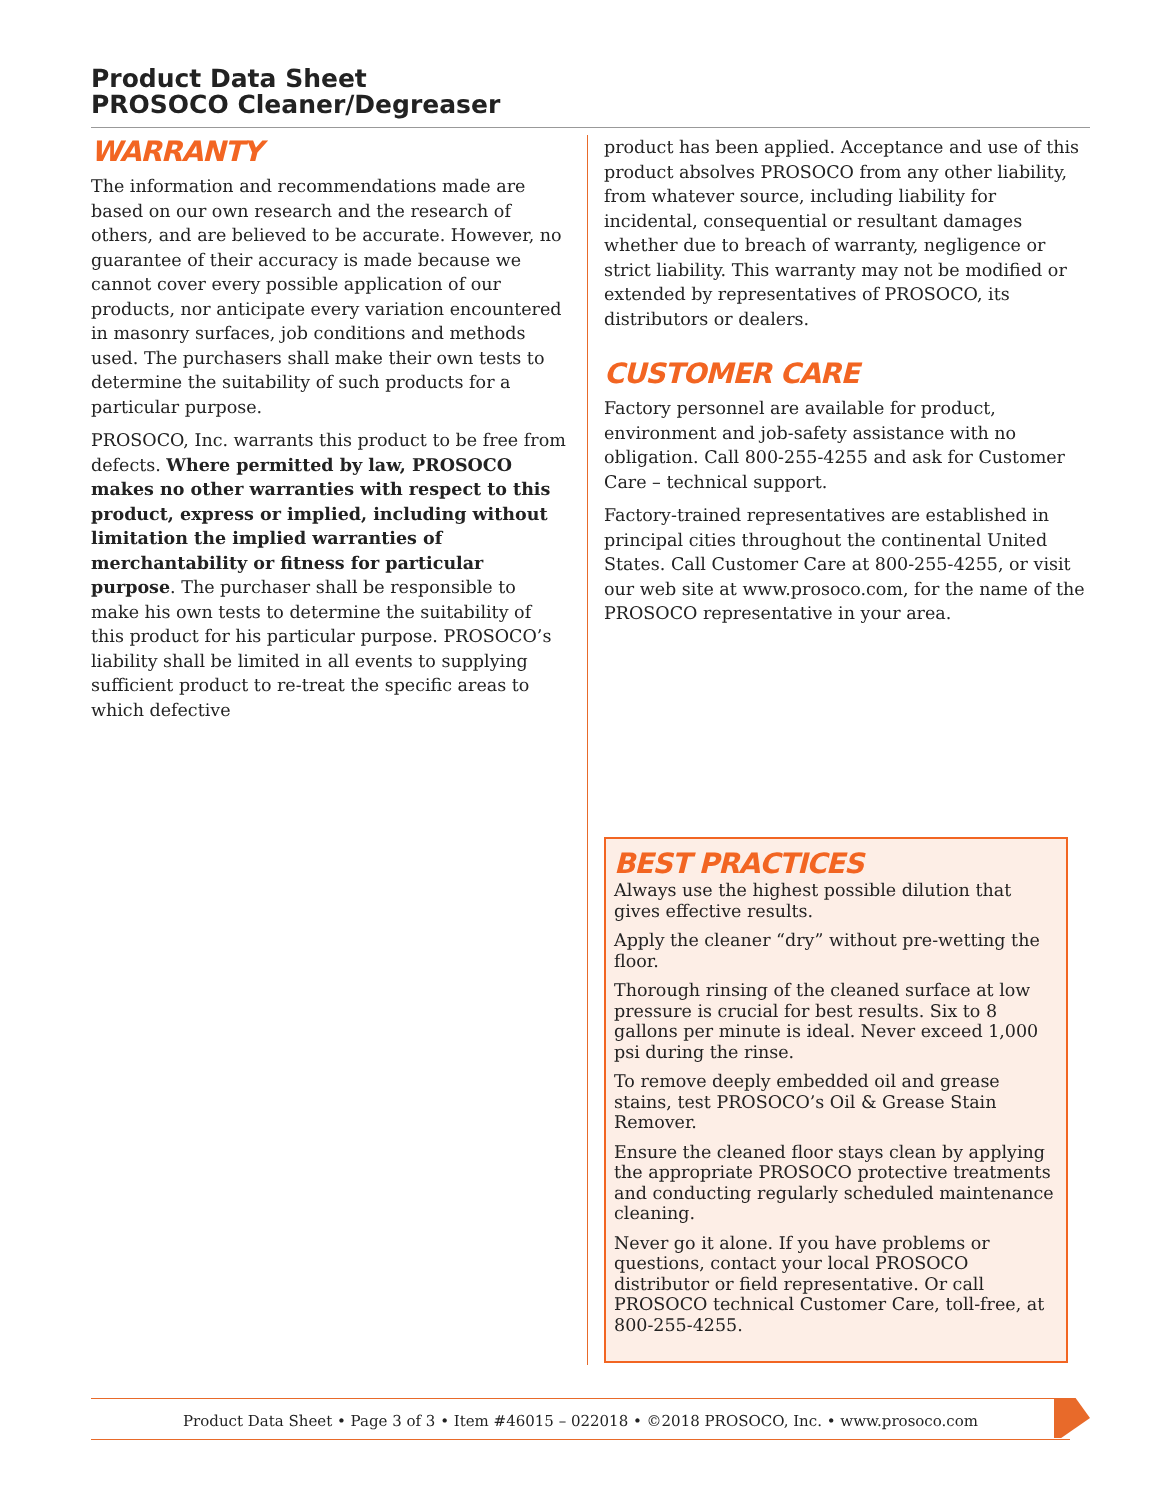Product Data Sheet
PROSOCO Cleaner/Degreaser
WARRANTY
The information and recommendations made are based on our own research and the research of others, and are believed to be accurate. However, no guarantee of their accuracy is made because we cannot cover every possible application of our products, nor anticipate every variation encountered in masonry surfaces, job conditions and methods used. The purchasers shall make their own tests to determine the suitability of such products for a particular purpose.
PROSOCO, Inc. warrants this product to be free from defects. Where permitted by law, PROSOCO makes no other warranties with respect to this product, express or implied, including without limitation the implied warranties of merchantability or fitness for particular purpose. The purchaser shall be responsible to make his own tests to determine the suitability of this product for his particular purpose. PROSOCO’s liability shall be limited in all events to supplying sufficient product to re-treat the specific areas to which defective
product has been applied. Acceptance and use of this product absolves PROSOCO from any other liability, from whatever source, including liability for incidental, consequential or resultant damages whether due to breach of warranty, negligence or strict liability. This warranty may not be modified or extended by representatives of PROSOCO, its distributors or dealers.
CUSTOMER CARE
Factory personnel are available for product, environment and job-safety assistance with no obligation. Call 800-255-4255 and ask for Customer Care – technical support.
Factory-trained representatives are established in principal cities throughout the continental United States. Call Customer Care at 800-255-4255, or visit our web site at www.prosoco.com, for the name of the PROSOCO representative in your area.
BEST PRACTICES
Always use the highest possible dilution that gives effective results.
Apply the cleaner “dry” without pre-wetting the floor.
Thorough rinsing of the cleaned surface at low pressure is crucial for best results. Six to 8 gallons per minute is ideal. Never exceed 1,000 psi during the rinse.
To remove deeply embedded oil and grease stains, test PROSOCO’s Oil & Grease Stain Remover.
Ensure the cleaned floor stays clean by applying the appropriate PROSOCO protective treatments and conducting regularly scheduled maintenance cleaning.
Never go it alone. If you have problems or questions, contact your local PROSOCO distributor or field representative. Or call PROSOCO technical Customer Care, toll-free, at 800-255-4255.
Product Data Sheet • Page 3 of 3 • Item #46015 – 022018 • ©2018 PROSOCO, Inc. • www.prosoco.com